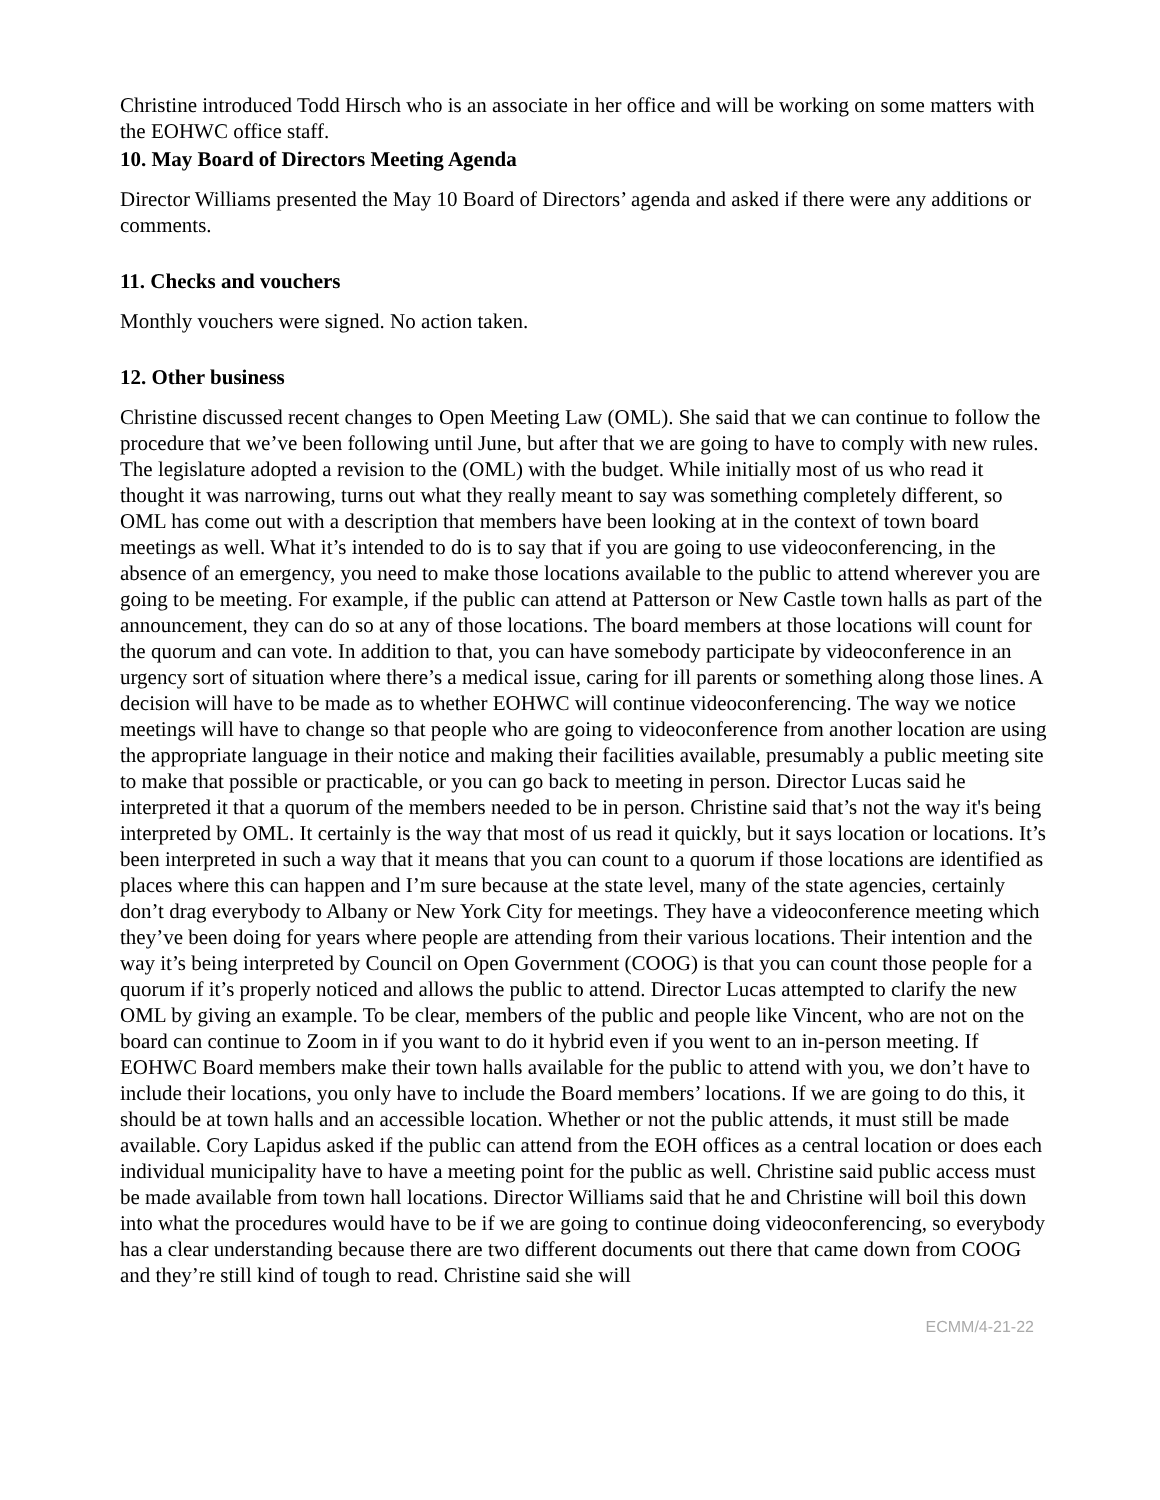Christine introduced Todd Hirsch who is an associate in her office and will be working on some matters with the EOHWC office staff.
10. May Board of Directors Meeting Agenda
Director Williams presented the May 10 Board of Directors’ agenda and asked if there were any additions or comments.
11. Checks and vouchers
Monthly vouchers were signed. No action taken.
12. Other business
Christine discussed recent changes to Open Meeting Law (OML). She said that we can continue to follow the procedure that we’ve been following until June, but after that we are going to have to comply with new rules. The legislature adopted a revision to the (OML) with the budget. While initially most of us who read it thought it was narrowing, turns out what they really meant to say was something completely different, so OML has come out with a description that members have been looking at in the context of town board meetings as well. What it’s intended to do is to say that if you are going to use videoconferencing, in the absence of an emergency, you need to make those locations available to the public to attend wherever you are going to be meeting. For example, if the public can attend at Patterson or New Castle town halls as part of the announcement, they can do so at any of those locations. The board members at those locations will count for the quorum and can vote. In addition to that, you can have somebody participate by videoconference in an urgency sort of situation where there’s a medical issue, caring for ill parents or something along those lines. A decision will have to be made as to whether EOHWC will continue videoconferencing. The way we notice meetings will have to change so that people who are going to videoconference from another location are using the appropriate language in their notice and making their facilities available, presumably a public meeting site to make that possible or practicable, or you can go back to meeting in person. Director Lucas said he interpreted it that a quorum of the members needed to be in person. Christine said that’s not the way it's being interpreted by OML. It certainly is the way that most of us read it quickly, but it says location or locations. It’s been interpreted in such a way that it means that you can count to a quorum if those locations are identified as places where this can happen and I’m sure because at the state level, many of the state agencies, certainly don’t drag everybody to Albany or New York City for meetings. They have a videoconference meeting which they’ve been doing for years where people are attending from their various locations. Their intention and the way it’s being interpreted by Council on Open Government (COOG) is that you can count those people for a quorum if it’s properly noticed and allows the public to attend. Director Lucas attempted to clarify the new OML by giving an example. To be clear, members of the public and people like Vincent, who are not on the board can continue to Zoom in if you want to do it hybrid even if you went to an in-person meeting. If EOHWC Board members make their town halls available for the public to attend with you, we don’t have to include their locations, you only have to include the Board members’ locations. If we are going to do this, it should be at town halls and an accessible location. Whether or not the public attends, it must still be made available. Cory Lapidus asked if the public can attend from the EOH offices as a central location or does each individual municipality have to have a meeting point for the public as well. Christine said public access must be made available from town hall locations. Director Williams said that he and Christine will boil this down into what the procedures would have to be if we are going to continue doing videoconferencing, so everybody has a clear understanding because there are two different documents out there that came down from COOG and they’re still kind of tough to read. Christine said she will
ECMM/4-21-22